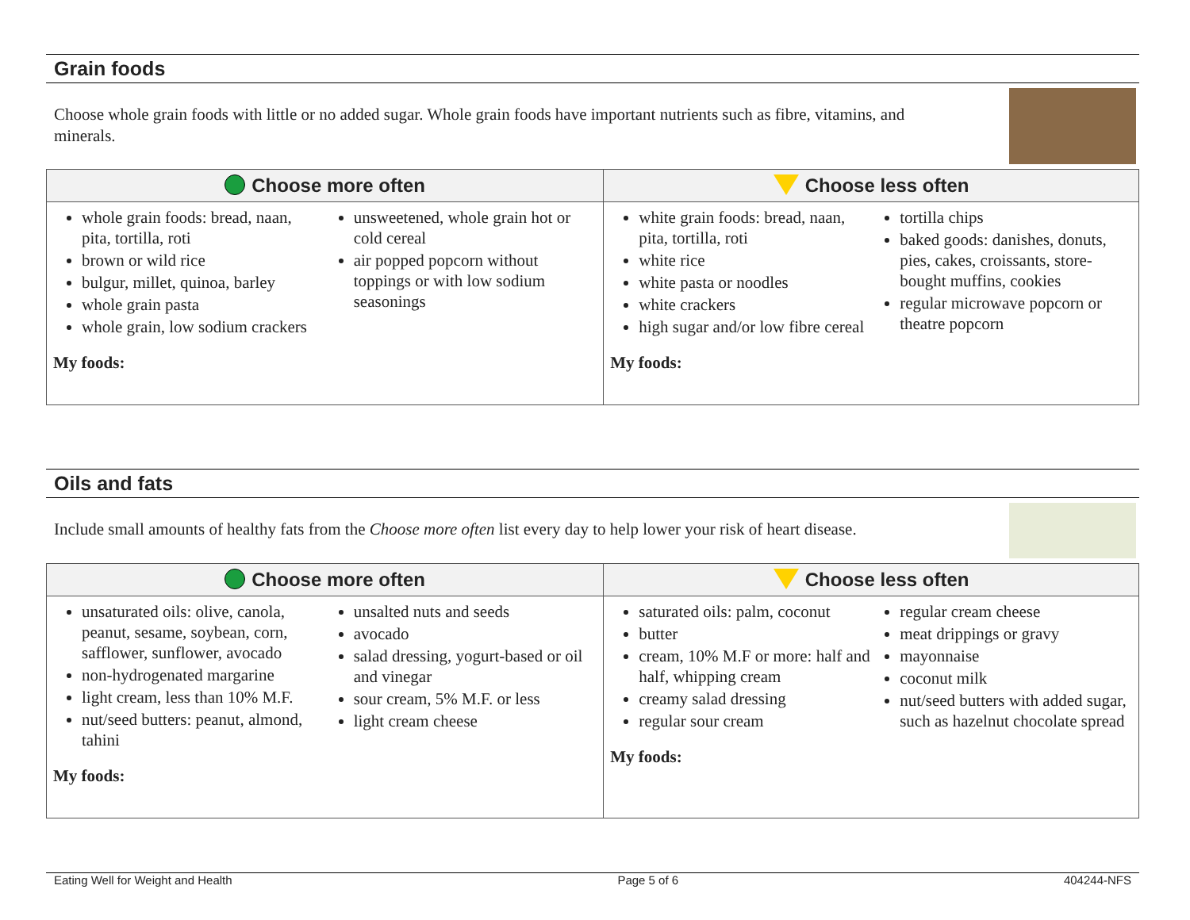Grain foods
Choose whole grain foods with little or no added sugar. Whole grain foods have important nutrients such as fibre, vitamins, and minerals.
| Choose more often | Choose less often |
| --- | --- |
| whole grain foods: bread, naan, pita, tortilla, roti brown or wild rice bulgur, millet, quinoa, barley whole grain pasta whole grain, low sodium crackers unsweetened, whole grain hot or cold cereal air popped popcorn without toppings or with low sodium seasonings My foods: | white grain foods: bread, naan, pita, tortilla, roti white rice white pasta or noodles white crackers high sugar and/or low fibre cereal tortilla chips baked goods: danishes, donuts, pies, cakes, croissants, store-bought muffins, cookies regular microwave popcorn or theatre popcorn My foods: |
Oils and fats
Include small amounts of healthy fats from the Choose more often list every day to help lower your risk of heart disease.
| Choose more often | Choose less often |
| --- | --- |
| unsaturated oils: olive, canola, peanut, sesame, soybean, corn, safflower, sunflower, avocado non-hydrogenated margarine light cream, less than 10% M.F. nut/seed butters: peanut, almond, tahini unsalted nuts and seeds avocado salad dressing, yogurt-based or oil and vinegar sour cream, 5% M.F. or less light cream cheese My foods: | saturated oils: palm, coconut butter cream, 10% M.F or more: half and half, whipping cream creamy salad dressing regular sour cream regular cream cheese meat drippings or gravy mayonnaise coconut milk nut/seed butters with added sugar, such as hazelnut chocolate spread My foods: |
Eating Well for Weight and Health Page 5 of 6 404244-NFS